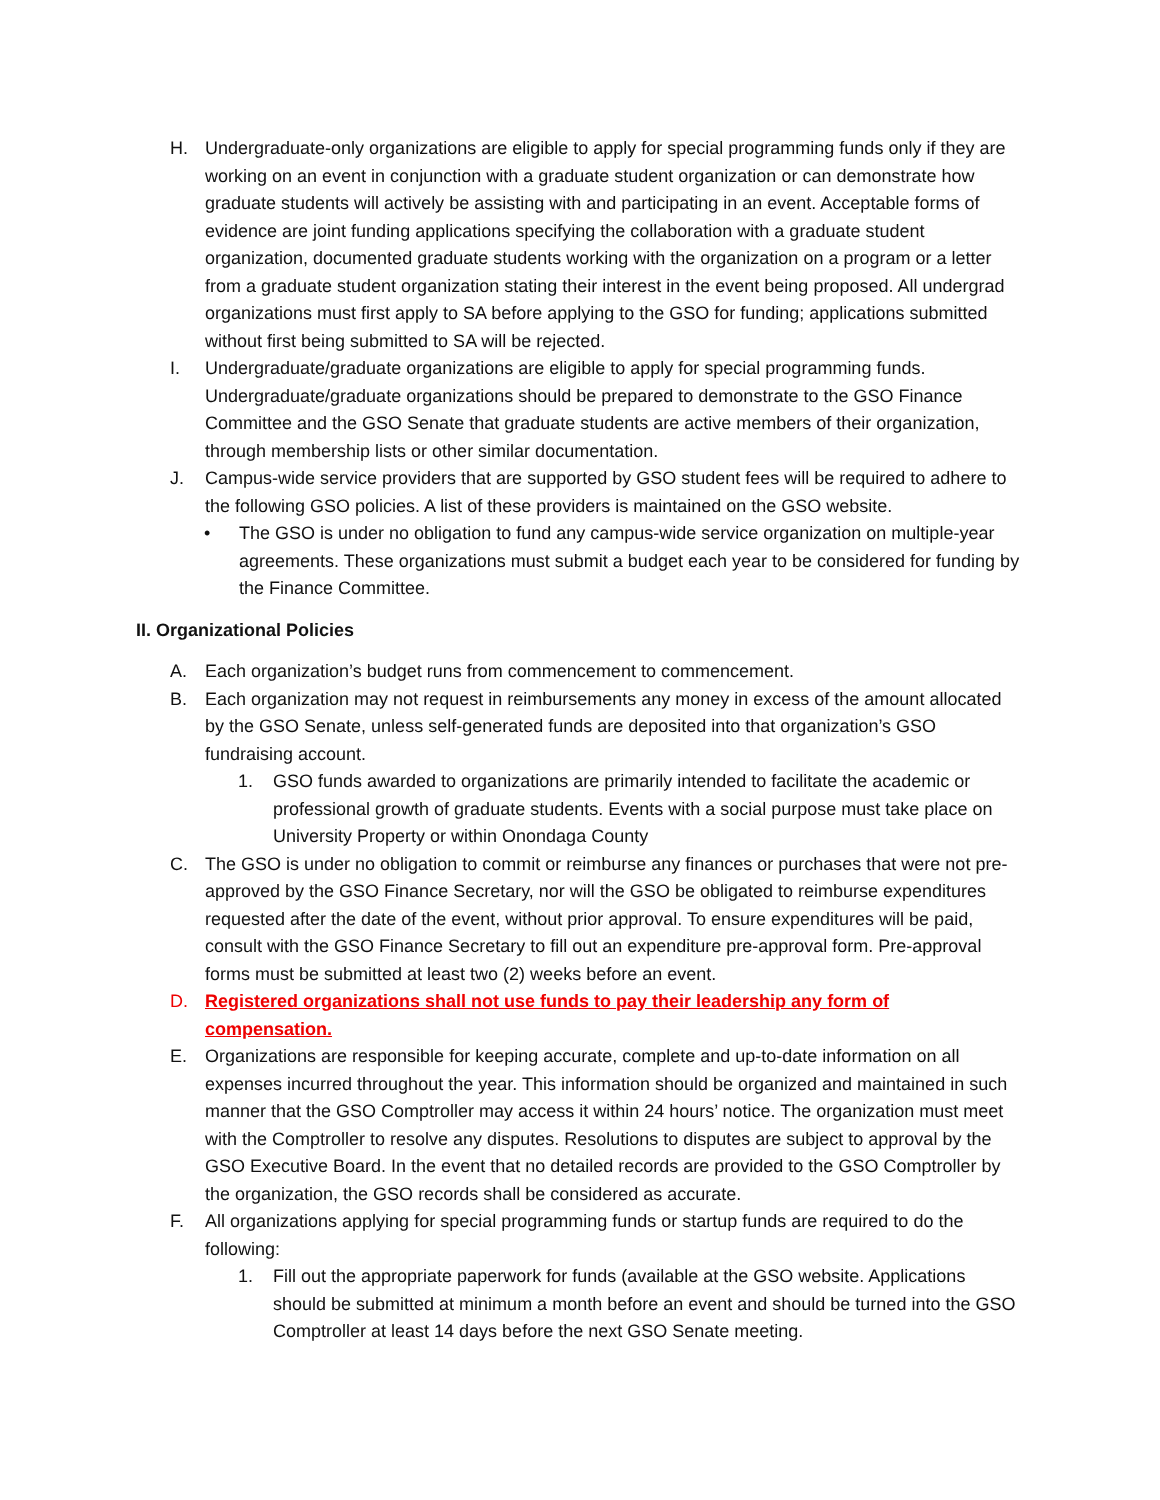H. Undergraduate-only organizations are eligible to apply for special programming funds only if they are working on an event in conjunction with a graduate student organization or can demonstrate how graduate students will actively be assisting with and participating in an event. Acceptable forms of evidence are joint funding applications specifying the collaboration with a graduate student organization, documented graduate students working with the organization on a program or a letter from a graduate student organization stating their interest in the event being proposed. All undergrad organizations must first apply to SA before applying to the GSO for funding; applications submitted without first being submitted to SA will be rejected.
I. Undergraduate/graduate organizations are eligible to apply for special programming funds. Undergraduate/graduate organizations should be prepared to demonstrate to the GSO Finance Committee and the GSO Senate that graduate students are active members of their organization, through membership lists or other similar documentation.
J. Campus-wide service providers that are supported by GSO student fees will be required to adhere to the following GSO policies. A list of these providers is maintained on the GSO website.
• The GSO is under no obligation to fund any campus-wide service organization on multiple-year agreements. These organizations must submit a budget each year to be considered for funding by the Finance Committee.
II. Organizational Policies
A. Each organization’s budget runs from commencement to commencement.
B. Each organization may not request in reimbursements any money in excess of the amount allocated by the GSO Senate, unless self-generated funds are deposited into that organization’s GSO fundraising account.
1. GSO funds awarded to organizations are primarily intended to facilitate the academic or professional growth of graduate students. Events with a social purpose must take place on University Property or within Onondaga County
C. The GSO is under no obligation to commit or reimburse any finances or purchases that were not pre-approved by the GSO Finance Secretary, nor will the GSO be obligated to reimburse expenditures requested after the date of the event, without prior approval. To ensure expenditures will be paid, consult with the GSO Finance Secretary to fill out an expenditure pre-approval form. Pre-approval forms must be submitted at least two (2) weeks before an event.
D. Registered organizations shall not use funds to pay their leadership any form of compensation.
E. Organizations are responsible for keeping accurate, complete and up-to-date information on all expenses incurred throughout the year. This information should be organized and maintained in such manner that the GSO Comptroller may access it within 24 hours’ notice. The organization must meet with the Comptroller to resolve any disputes. Resolutions to disputes are subject to approval by the GSO Executive Board. In the event that no detailed records are provided to the GSO Comptroller by the organization, the GSO records shall be considered as accurate.
F. All organizations applying for special programming funds or startup funds are required to do the following:
1. Fill out the appropriate paperwork for funds (available at the GSO website. Applications should be submitted at minimum a month before an event and should be turned into the GSO Comptroller at least 14 days before the next GSO Senate meeting.